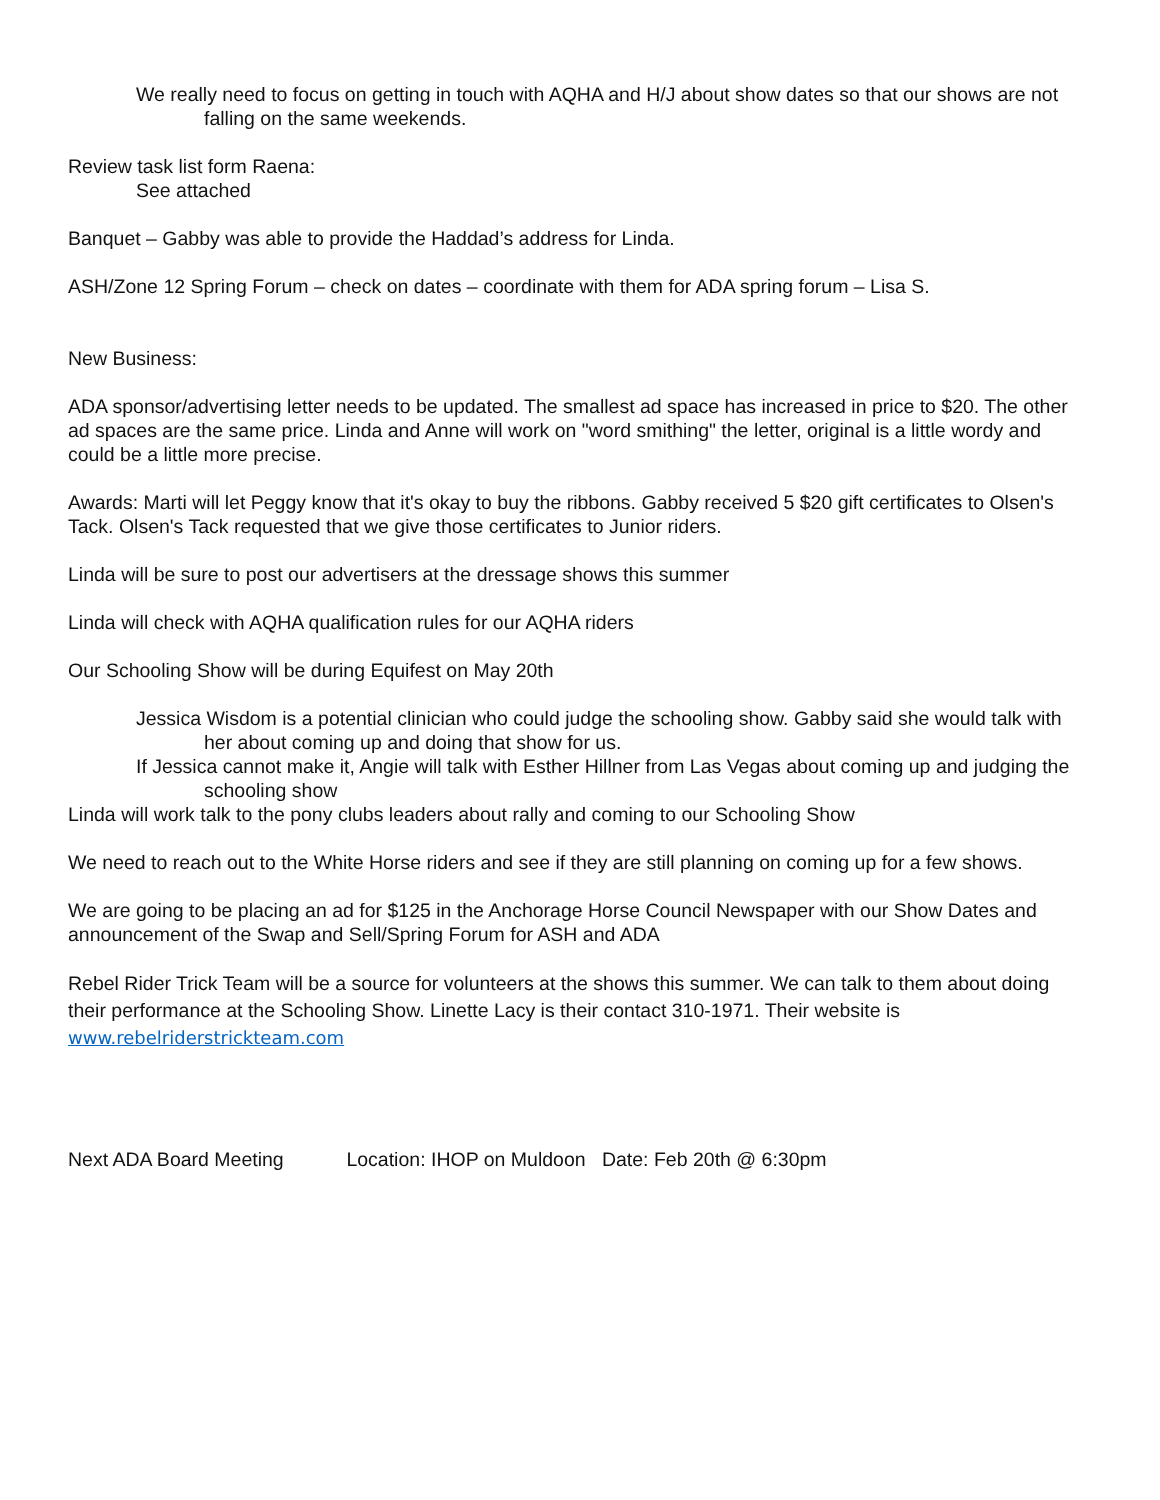We really need to focus on getting in touch with AQHA and H/J about show dates so that our shows are not falling on the same weekends.
Review task list form Raena:
See attached
Banquet – Gabby was able to provide the Haddad’s address for Linda.
ASH/Zone 12 Spring Forum – check on dates – coordinate with them for ADA spring forum – Lisa S.
New Business:
ADA sponsor/advertising letter needs to be updated. The smallest ad space has increased in price to $20. The other ad spaces are the same price. Linda and Anne will work on "word smithing" the letter, original is a little wordy and could be a little more precise.
Awards: Marti will let Peggy know that it's okay to buy the ribbons. Gabby received 5 $20 gift certificates to Olsen's Tack. Olsen's Tack requested that we give those certificates to Junior riders.
Linda will be sure to post our advertisers at the dressage shows this summer
Linda will check with AQHA qualification rules for our AQHA riders
Our Schooling Show will be during Equifest on May 20th
Jessica Wisdom is a potential clinician who could judge the schooling show. Gabby said she would talk with her about coming up and doing that show for us.
If Jessica cannot make it, Angie will talk with Esther Hillner from Las Vegas about coming up and judging the schooling show
Linda will work talk to the pony clubs leaders about rally and coming to our Schooling Show
We need to reach out to the White Horse riders and see if they are still planning on coming up for a few shows.
We are going to be placing an ad for $125 in the Anchorage Horse Council Newspaper with our Show Dates and announcement of the Swap and Sell/Spring Forum for ASH and ADA
Rebel Rider Trick Team will be a source for volunteers at the shows this summer. We can talk to them about doing their performance at the Schooling Show. Linette Lacy is their contact 310-1971. Their website is www.rebelriderstrickteam.com
Next ADA Board Meeting Location: IHOP on Muldoon Date: Feb 20th @ 6:30pm